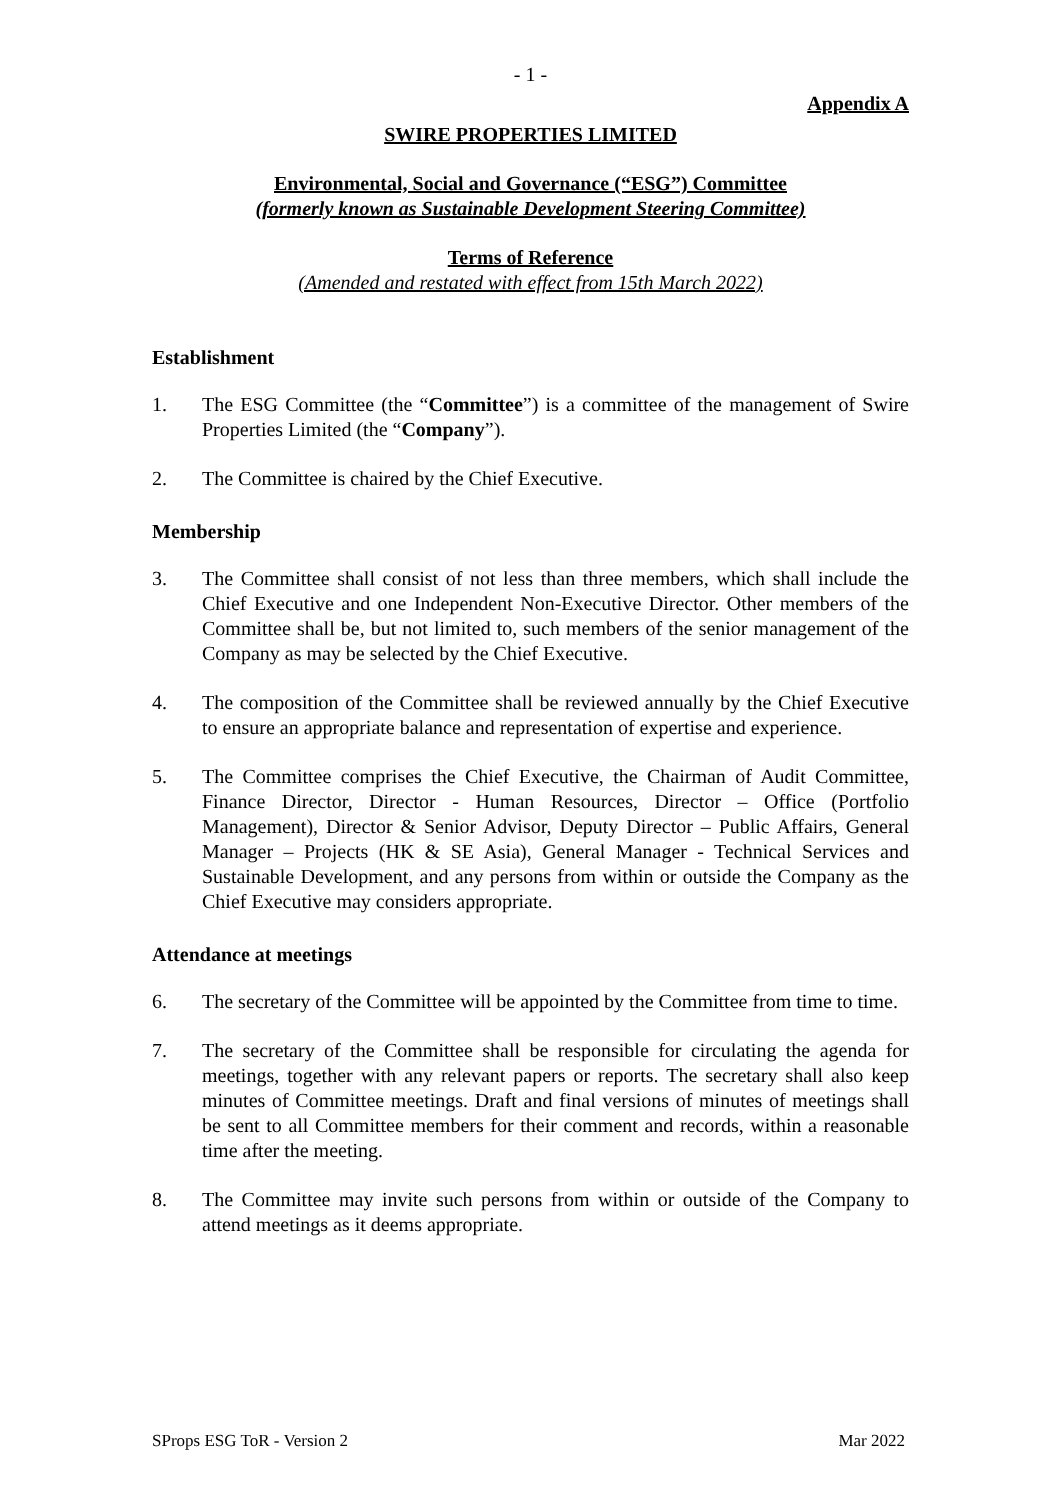- 1 -
Appendix A
SWIRE PROPERTIES LIMITED
Environmental, Social and Governance (“ESG”) Committee
(formerly known as Sustainable Development Steering Committee)
Terms of Reference
(Amended and restated with effect from 15th March 2022)
Establishment
1. The ESG Committee (the “Committee”) is a committee of the management of Swire Properties Limited (the “Company”).
2. The Committee is chaired by the Chief Executive.
Membership
3. The Committee shall consist of not less than three members, which shall include the Chief Executive and one Independent Non-Executive Director. Other members of the Committee shall be, but not limited to, such members of the senior management of the Company as may be selected by the Chief Executive.
4. The composition of the Committee shall be reviewed annually by the Chief Executive to ensure an appropriate balance and representation of expertise and experience.
5. The Committee comprises the Chief Executive, the Chairman of Audit Committee, Finance Director, Director - Human Resources, Director – Office (Portfolio Management), Director & Senior Advisor, Deputy Director – Public Affairs, General Manager – Projects (HK & SE Asia), General Manager - Technical Services and Sustainable Development, and any persons from within or outside the Company as the Chief Executive may considers appropriate.
Attendance at meetings
6. The secretary of the Committee will be appointed by the Committee from time to time.
7. The secretary of the Committee shall be responsible for circulating the agenda for meetings, together with any relevant papers or reports. The secretary shall also keep minutes of Committee meetings. Draft and final versions of minutes of meetings shall be sent to all Committee members for their comment and records, within a reasonable time after the meeting.
8. The Committee may invite such persons from within or outside of the Company to attend meetings as it deems appropriate.
SProps ESG ToR - Version 2 Mar 2022